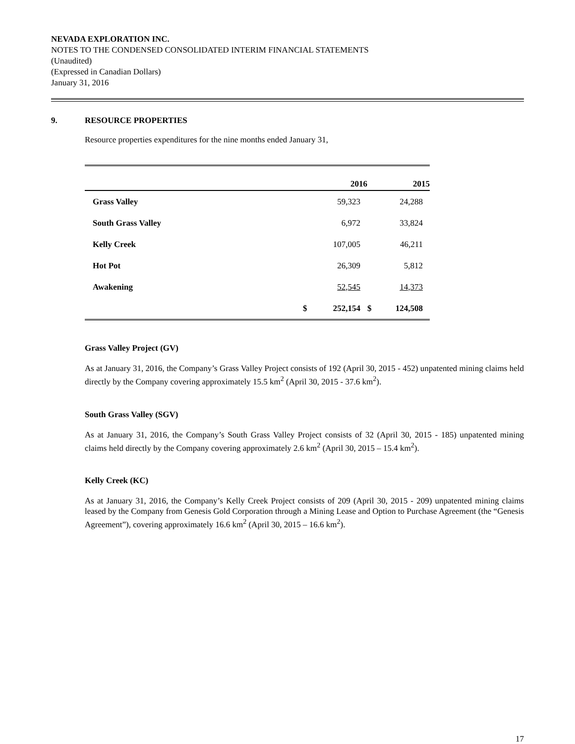NEVADA EXPLORATION INC.
NOTES TO THE CONDENSED CONSOLIDATED INTERIM FINANCIAL STATEMENTS
(Unaudited)
(Expressed in Canadian Dollars)
January 31, 2016
9. RESOURCE PROPERTIES
Resource properties expenditures for the nine months ended January 31,
| | | 2016 | | 2015 |
| --- | --- | --- | --- | --- |
| Grass Valley | | 59,323 | | 24,288 |
| South Grass Valley | | 6,972 | | 33,824 |
| Kelly Creek | | 107,005 | | 46,211 |
| Hot Pot | | 26,309 | | 5,812 |
| Awakening | | 52,545 | | 14,373 |
| | $ | 252,154 | $ | 124,508 |
Grass Valley Project (GV)
As at January 31, 2016, the Company’s Grass Valley Project consists of 192 (April 30, 2015 - 452) unpatented mining claims held directly by the Company covering approximately 15.5 km<sup>2</sup> (April 30, 2015 - 37.6 km<sup>2</sup>).
South Grass Valley (SGV)
As at January 31, 2016, the Company’s South Grass Valley Project consists of 32 (April 30, 2015 - 185) unpatented mining claims held directly by the Company covering approximately 2.6 km<sup>2</sup> (April 30, 2015 – 15.4 km<sup>2</sup>).
Kelly Creek (KC)
As at January 31, 2016, the Company’s Kelly Creek Project consists of 209 (April 30, 2015 - 209) unpatented mining claims leased by the Company from Genesis Gold Corporation through a Mining Lease and Option to Purchase Agreement (the “Genesis Agreement”), covering approximately 16.6 km<sup>2</sup> (April 30, 2015 – 16.6 km<sup>2</sup>).
17